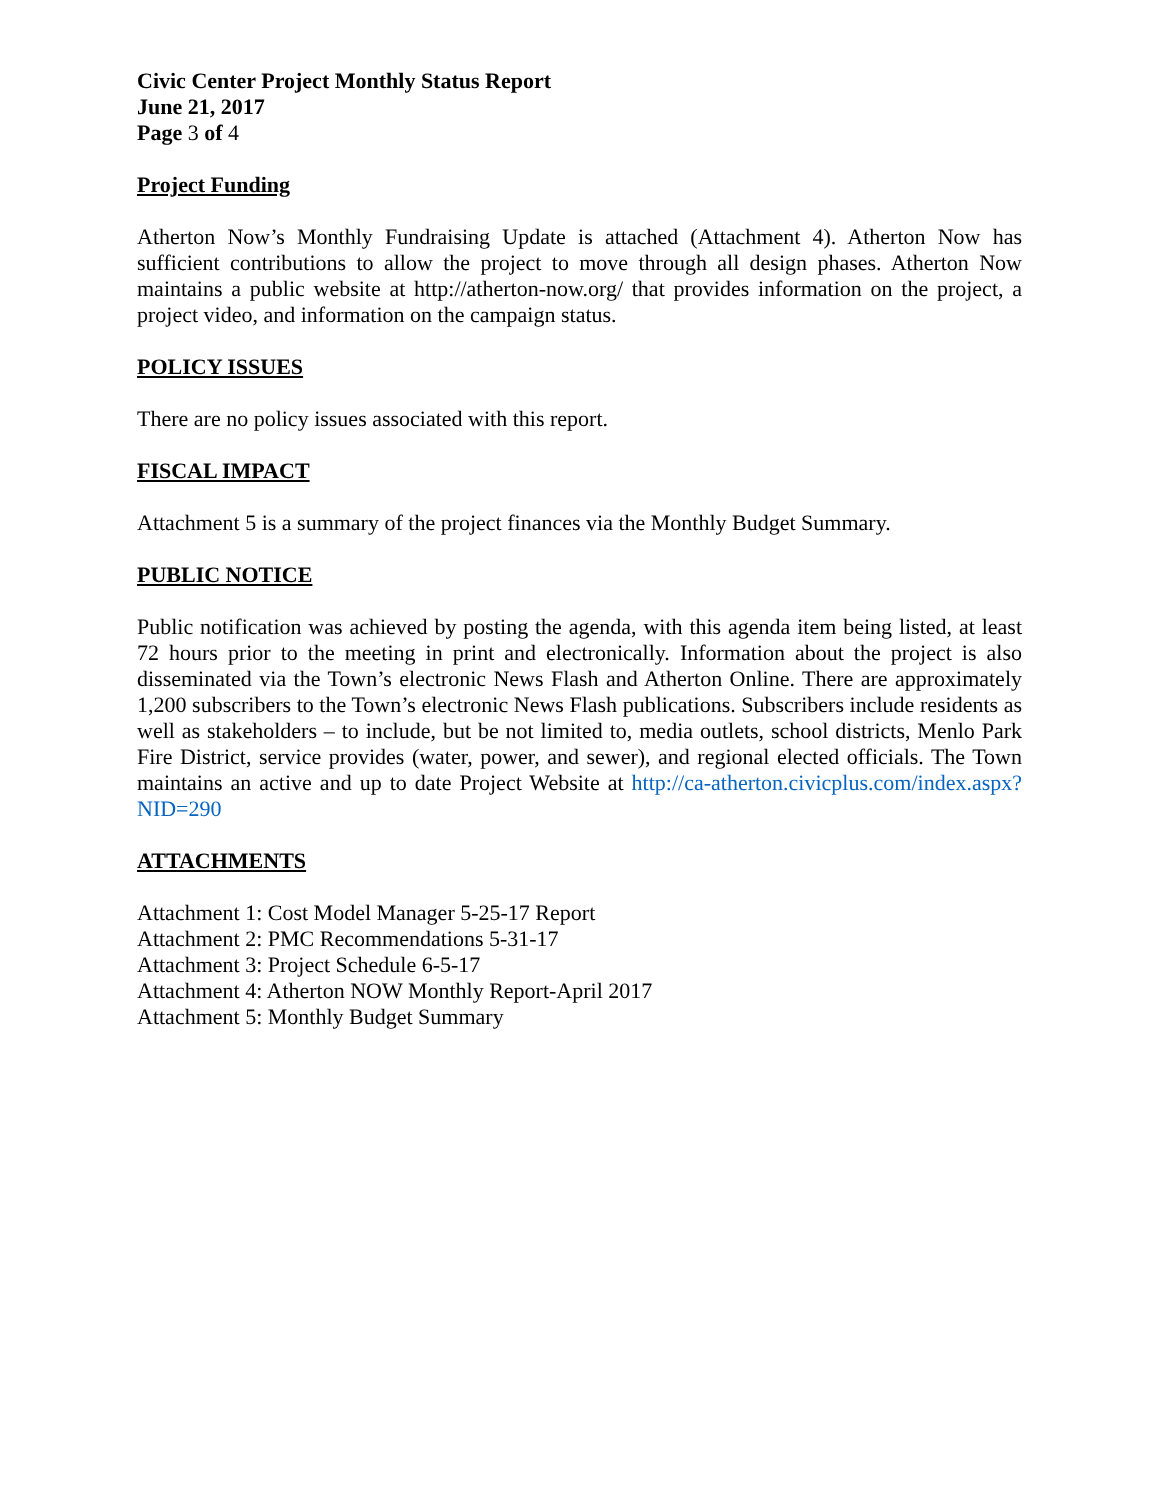Civic Center Project Monthly Status Report
June 21, 2017
Page 3 of 4
Project Funding
Atherton Now’s Monthly Fundraising Update is attached (Attachment 4). Atherton Now has sufficient contributions to allow the project to move through all design phases. Atherton Now maintains a public website at http://atherton-now.org/ that provides information on the project, a project video, and information on the campaign status.
POLICY ISSUES
There are no policy issues associated with this report.
FISCAL IMPACT
Attachment 5 is a summary of the project finances via the Monthly Budget Summary.
PUBLIC NOTICE
Public notification was achieved by posting the agenda, with this agenda item being listed, at least 72 hours prior to the meeting in print and electronically. Information about the project is also disseminated via the Town’s electronic News Flash and Atherton Online. There are approximately 1,200 subscribers to the Town’s electronic News Flash publications. Subscribers include residents as well as stakeholders – to include, but be not limited to, media outlets, school districts, Menlo Park Fire District, service provides (water, power, and sewer), and regional elected officials. The Town maintains an active and up to date Project Website at http://ca-atherton.civicplus.com/index.aspx?NID=290
ATTACHMENTS
Attachment 1: Cost Model Manager 5-25-17 Report
Attachment 2: PMC Recommendations 5-31-17
Attachment 3: Project Schedule 6-5-17
Attachment 4: Atherton NOW Monthly Report-April 2017
Attachment 5: Monthly Budget Summary